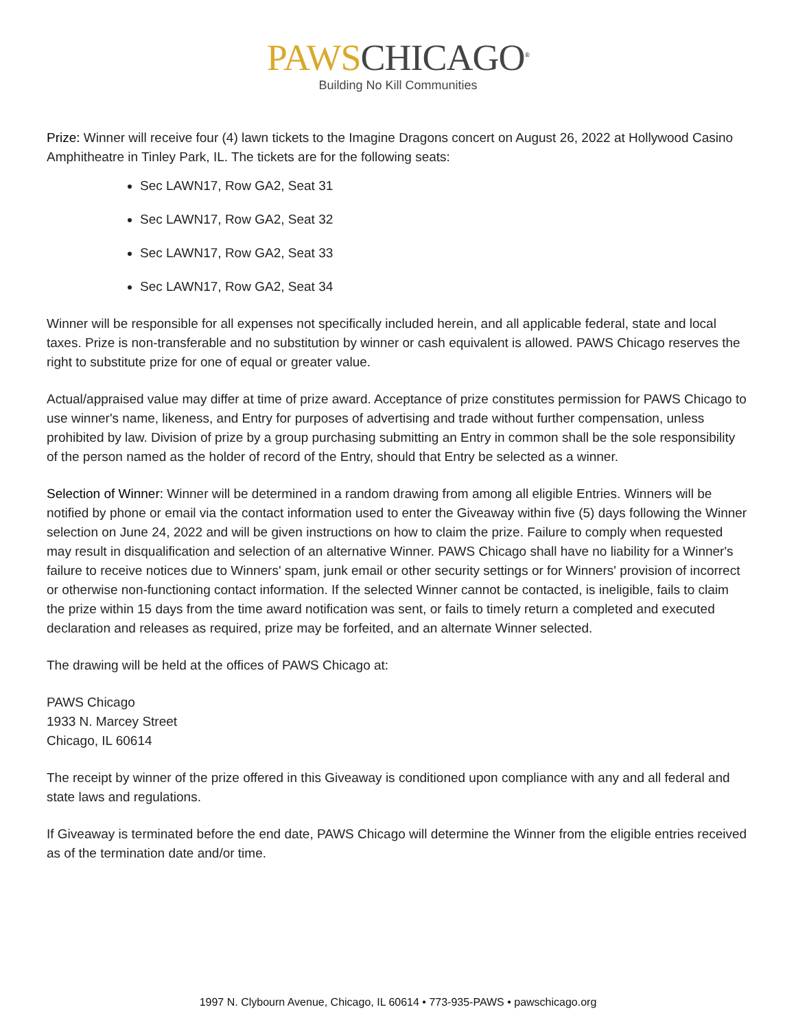PAWS CHICAGO<sup>®</sup>
Building No Kill Communities
Prize: Winner will receive four (4) lawn tickets to the Imagine Dragons concert on August 26, 2022 at Hollywood Casino Amphitheatre in Tinley Park, IL. The tickets are for the following seats:
Sec LAWN17, Row GA2, Seat 31
Sec LAWN17, Row GA2, Seat 32
Sec LAWN17, Row GA2, Seat 33
Sec LAWN17, Row GA2, Seat 34
Winner will be responsible for all expenses not specifically included herein, and all applicable federal, state and local taxes. Prize is non-transferable and no substitution by winner or cash equivalent is allowed. PAWS Chicago reserves the right to substitute prize for one of equal or greater value.
Actual/appraised value may differ at time of prize award. Acceptance of prize constitutes permission for PAWS Chicago to use winner's name, likeness, and Entry for purposes of advertising and trade without further compensation, unless prohibited by law. Division of prize by a group purchasing submitting an Entry in common shall be the sole responsibility of the person named as the holder of record of the Entry, should that Entry be selected as a winner.
Selection of Winner: Winner will be determined in a random drawing from among all eligible Entries. Winners will be notified by phone or email via the contact information used to enter the Giveaway within five (5) days following the Winner selection on June 24, 2022 and will be given instructions on how to claim the prize. Failure to comply when requested may result in disqualification and selection of an alternative Winner. PAWS Chicago shall have no liability for a Winner's failure to receive notices due to Winners' spam, junk email or other security settings or for Winners' provision of incorrect or otherwise non-functioning contact information. If the selected Winner cannot be contacted, is ineligible, fails to claim the prize within 15 days from the time award notification was sent, or fails to timely return a completed and executed declaration and releases as required, prize may be forfeited, and an alternate Winner selected.
The drawing will be held at the offices of PAWS Chicago at:
PAWS Chicago
1933 N. Marcey Street
Chicago, IL 60614
The receipt by winner of the prize offered in this Giveaway is conditioned upon compliance with any and all federal and state laws and regulations.
If Giveaway is terminated before the end date, PAWS Chicago will determine the Winner from the eligible entries received as of the termination date and/or time.
1997 N. Clybourn Avenue, Chicago, IL 60614 • 773-935-PAWS • pawschicago.org